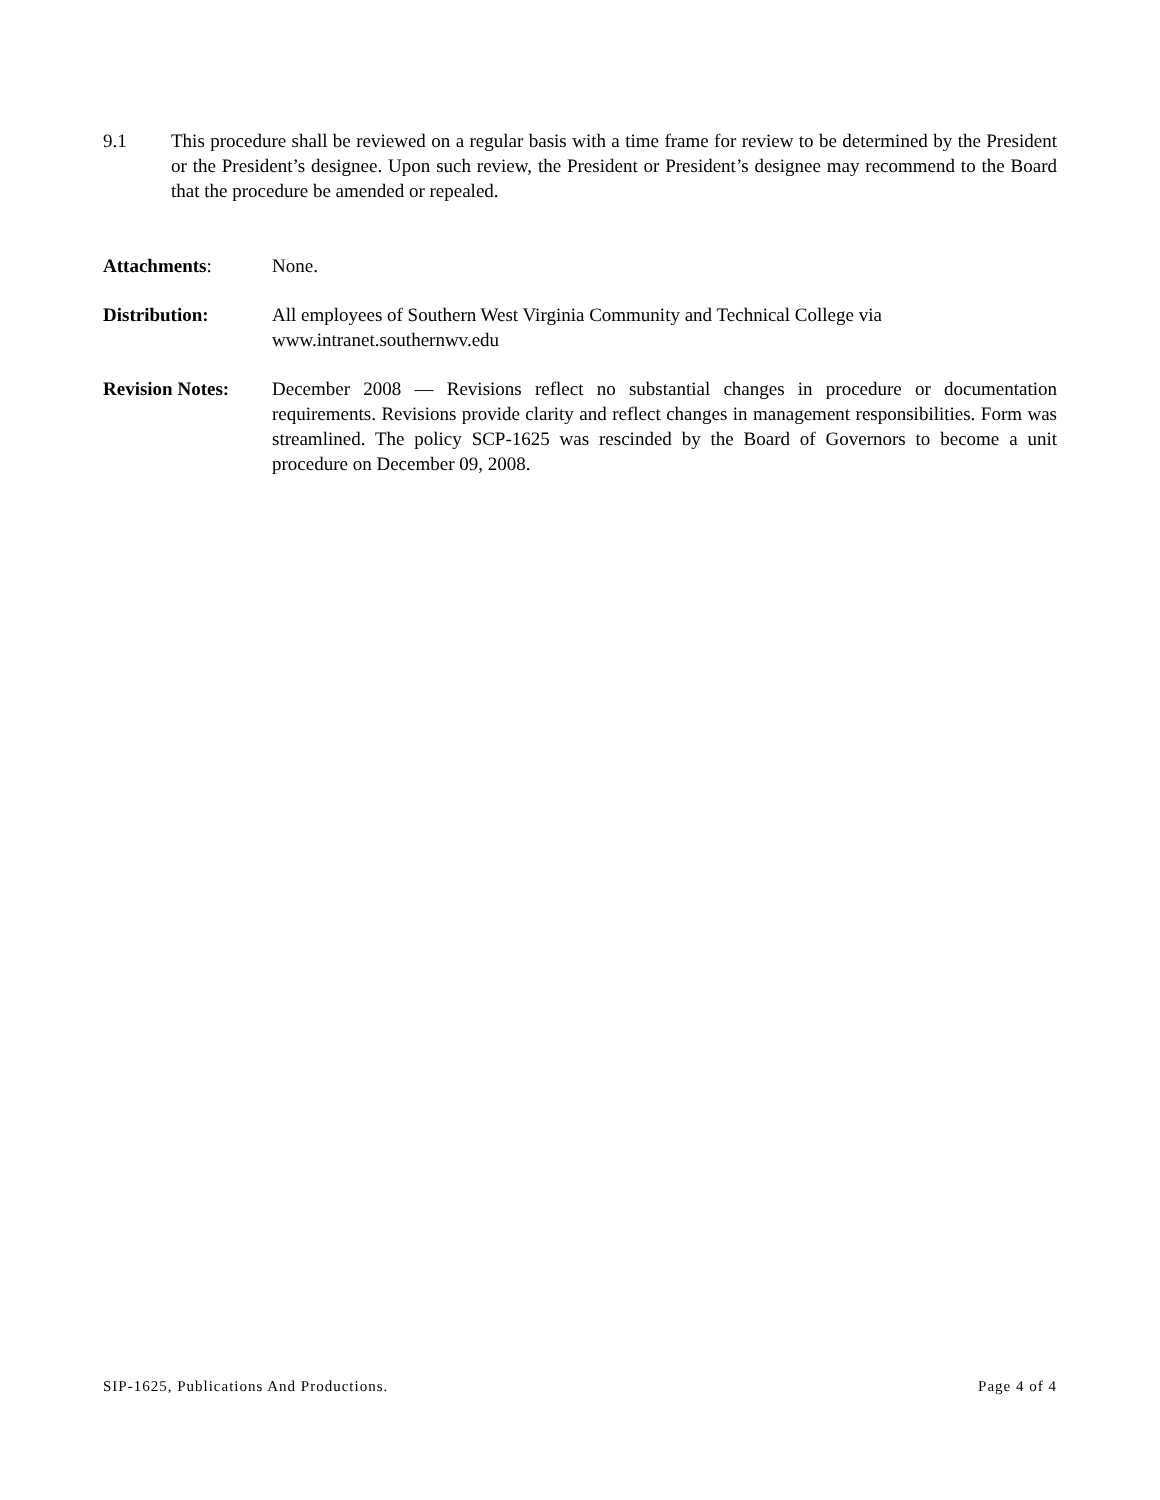9.1 This procedure shall be reviewed on a regular basis with a time frame for review to be determined by the President or the President’s designee. Upon such review, the President or President’s designee may recommend to the Board that the procedure be amended or repealed.
Attachments: None.
Distribution: All employees of Southern West Virginia Community and Technical College via
www.intranet.southernwv.edu
Revision Notes:
December 2008 — Revisions reflect no substantial changes in procedure or documentation requirements. Revisions provide clarity and reflect changes in management responsibilities. Form was streamlined. The policy SCP-1625 was rescinded by the Board of Governors to become a unit procedure on December 09, 2008.
SIP-1625, Publications And Productions. Page 4 of 4